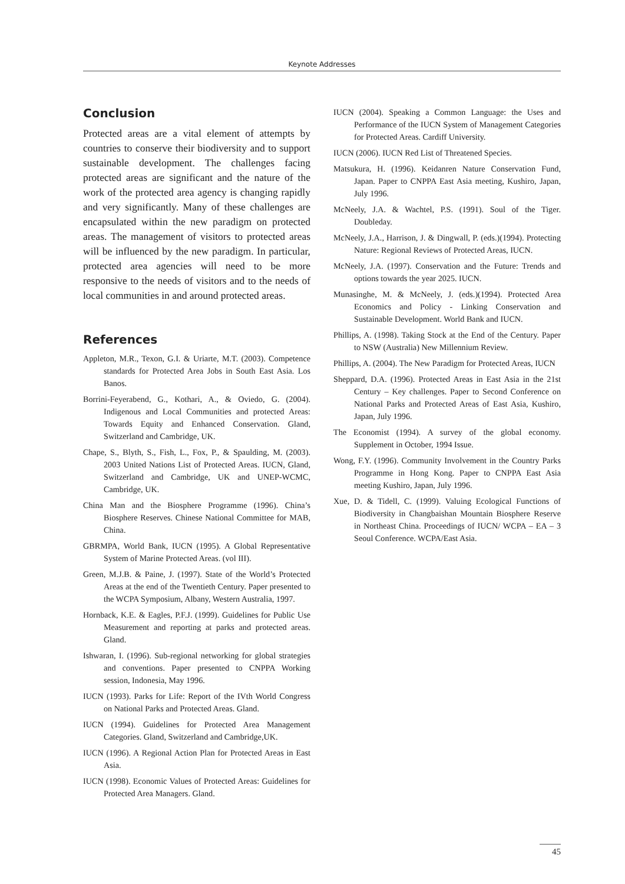Keynote Addresses
Conclusion
Protected areas are a vital element of attempts by countries to conserve their biodiversity and to support sustainable development. The challenges facing protected areas are significant and the nature of the work of the protected area agency is changing rapidly and very significantly. Many of these challenges are encapsulated within the new paradigm on protected areas. The management of visitors to protected areas will be influenced by the new paradigm. In particular, protected area agencies will need to be more responsive to the needs of visitors and to the needs of local communities in and around protected areas.
References
Appleton, M.R., Texon, G.I. & Uriarte, M.T. (2003). Competence standards for Protected Area Jobs in South East Asia. Los Banos.
Borrini-Feyerabend, G., Kothari, A., & Oviedo, G. (2004). Indigenous and Local Communities and protected Areas: Towards Equity and Enhanced Conservation. Gland, Switzerland and Cambridge, UK.
Chape, S., Blyth, S., Fish, L., Fox, P., & Spaulding, M. (2003). 2003 United Nations List of Protected Areas. IUCN, Gland, Switzerland and Cambridge, UK and UNEP-WCMC, Cambridge, UK.
China Man and the Biosphere Programme (1996). China’s Biosphere Reserves. Chinese National Committee for MAB, China.
GBRMPA, World Bank, IUCN (1995). A Global Representative System of Marine Protected Areas. (vol III).
Green, M.J.B. & Paine, J. (1997). State of the World’s Protected Areas at the end of the Twentieth Century. Paper presented to the WCPA Symposium, Albany, Western Australia, 1997.
Hornback, K.E. & Eagles, P.F.J. (1999). Guidelines for Public Use Measurement and reporting at parks and protected areas. Gland.
Ishwaran, I. (1996). Sub-regional networking for global strategies and conventions. Paper presented to CNPPA Working session, Indonesia, May 1996.
IUCN (1993). Parks for Life: Report of the IVth World Congress on National Parks and Protected Areas. Gland.
IUCN (1994). Guidelines for Protected Area Management Categories. Gland, Switzerland and Cambridge,UK.
IUCN (1996). A Regional Action Plan for Protected Areas in East Asia.
IUCN (1998). Economic Values of Protected Areas: Guidelines for Protected Area Managers. Gland.
IUCN (2004). Speaking a Common Language: the Uses and Performance of the IUCN System of Management Categories for Protected Areas. Cardiff University.
IUCN (2006). IUCN Red List of Threatened Species.
Matsukura, H. (1996). Keidanren Nature Conservation Fund, Japan. Paper to CNPPA East Asia meeting, Kushiro, Japan, July 1996.
McNeely, J.A. & Wachtel, P.S. (1991). Soul of the Tiger. Doubleday.
McNeely, J.A., Harrison, J. & Dingwall, P. (eds.)(1994). Protecting Nature: Regional Reviews of Protected Areas, IUCN.
McNeely, J.A. (1997). Conservation and the Future: Trends and options towards the year 2025. IUCN.
Munasinghe, M. & McNeely, J. (eds.)(1994). Protected Area Economics and Policy - Linking Conservation and Sustainable Development. World Bank and IUCN.
Phillips, A. (1998). Taking Stock at the End of the Century. Paper to NSW (Australia) New Millennium Review.
Phillips, A. (2004). The New Paradigm for Protected Areas, IUCN
Sheppard, D.A. (1996). Protected Areas in East Asia in the 21st Century – Key challenges. Paper to Second Conference on National Parks and Protected Areas of East Asia, Kushiro, Japan, July 1996.
The Economist (1994). A survey of the global economy. Supplement in October, 1994 Issue.
Wong, F.Y. (1996). Community Involvement in the Country Parks Programme in Hong Kong. Paper to CNPPA East Asia meeting Kushiro, Japan, July 1996.
Xue, D. & Tidell, C. (1999). Valuing Ecological Functions of Biodiversity in Changbaishan Mountain Biosphere Reserve in Northeast China. Proceedings of IUCN/ WCPA – EA – 3 Seoul Conference. WCPA/East Asia.
45